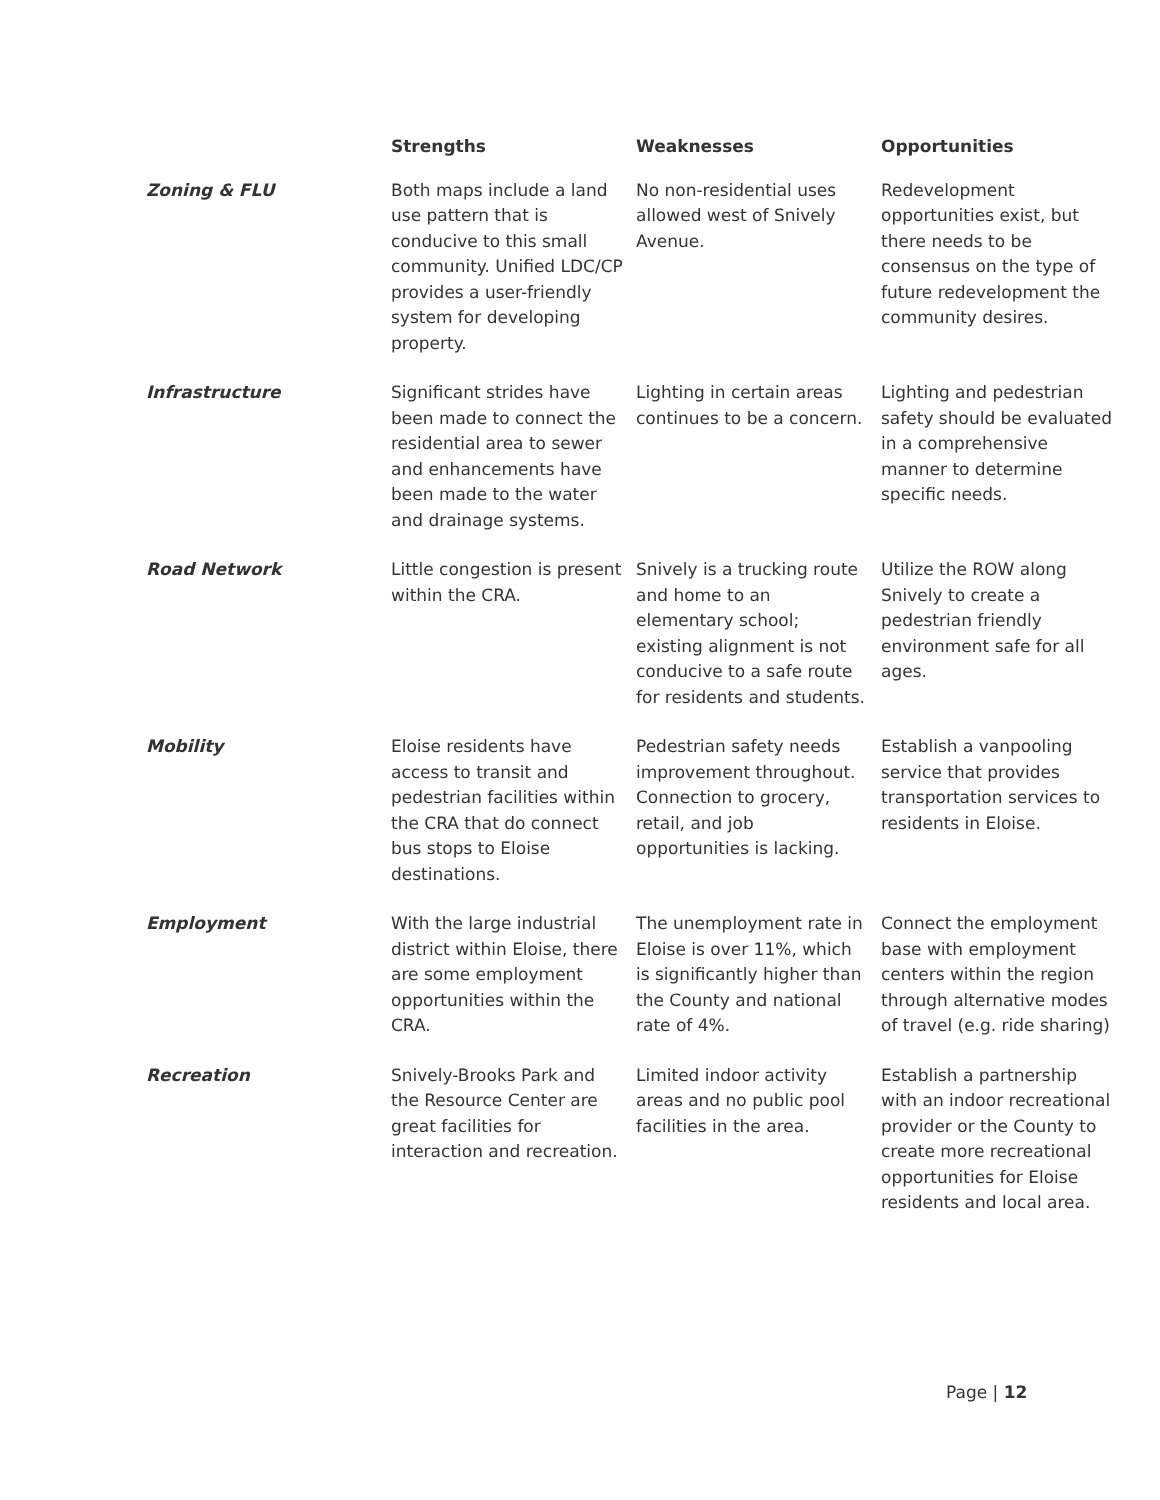| | Strengths | Weaknesses | Opportunities |
| --- | --- | --- | --- |
| Zoning & FLU | Both maps include a land use pattern that is conducive to this small community. Unified LDC/CP provides a user-friendly system for developing property. | No non-residential uses allowed west of Snively Avenue. | Redevelopment opportunities exist, but there needs to be consensus on the type of future redevelopment the community desires. |
| Infrastructure | Significant strides have been made to connect the residential area to sewer and enhancements have been made to the water and drainage systems. | Lighting in certain areas continues to be a concern. | Lighting and pedestrian safety should be evaluated in a comprehensive manner to determine specific needs. |
| Road Network | Little congestion is present within the CRA. | Snively is a trucking route and home to an elementary school; existing alignment is not conducive to a safe route for residents and students. | Utilize the ROW along Snively to create a pedestrian friendly environment safe for all ages. |
| Mobility | Eloise residents have access to transit and pedestrian facilities within the CRA that do connect bus stops to Eloise destinations. | Pedestrian safety needs improvement throughout. Connection to grocery, retail, and job opportunities is lacking. | Establish a vanpooling service that provides transportation services to residents in Eloise. |
| Employment | With the large industrial district within Eloise, there are some employment opportunities within the CRA. | The unemployment rate in Eloise is over 11%, which is significantly higher than the County and national rate of 4%. | Connect the employment base with employment centers within the region through alternative modes of travel (e.g. ride sharing) |
| Recreation | Snively-Brooks Park and the Resource Center are great facilities for interaction and recreation. | Limited indoor activity areas and no public pool facilities in the area. | Establish a partnership with an indoor recreational provider or the County to create more recreational opportunities for Eloise residents and local area. |
Page | 12